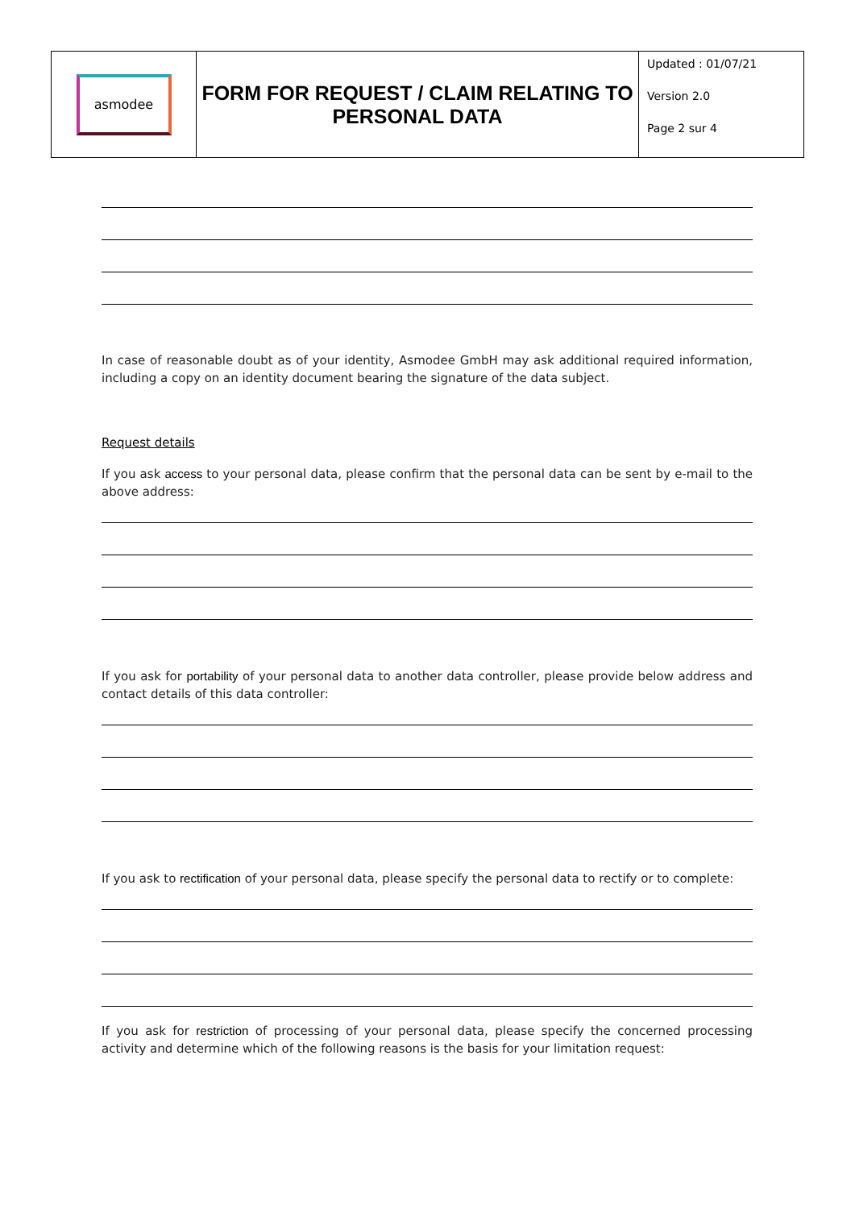| asmodee | FORM FOR REQUEST / CLAIM RELATING TO PERSONAL DATA | Updated : 01/07/21 Version 2.0 Page 2 sur 4 |
In case of reasonable doubt as of your identity, Asmodee GmbH may ask additional required information, including a copy on an identity document bearing the signature of the data subject.
Request details
If you ask access to your personal data, please confirm that the personal data can be sent by e-mail to the above address:
If you ask for portability of your personal data to another data controller, please provide below address and contact details of this data controller:
If you ask to rectification of your personal data, please specify the personal data to rectify or to complete:
If you ask for restriction of processing of your personal data, please specify the concerned processing activity and determine which of the following reasons is the basis for your limitation request: